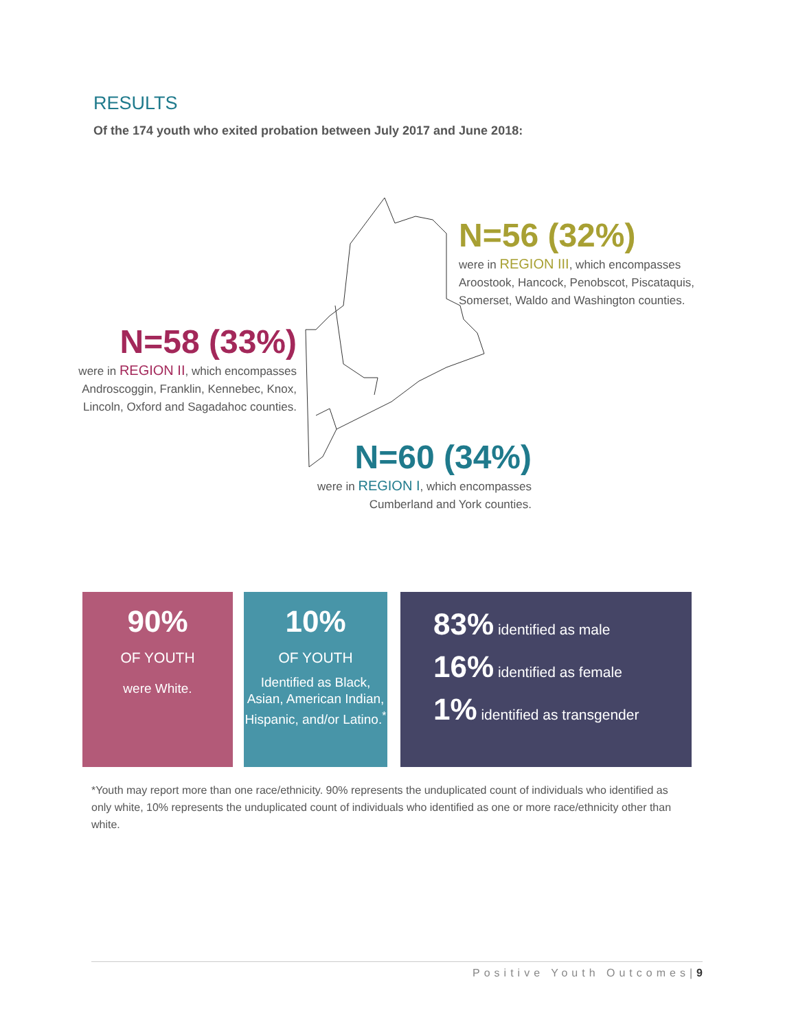RESULTS
Of the 174 youth who exited probation between July 2017 and June 2018:
N=56 (32%)
were in REGION III, which encompasses
Aroostook, Hancock, Penobscot, Piscataquis,
Somerset, Waldo and Washington counties.
N=58 (33%)
were in REGION II, which encompasses
Androscoggin, Franklin, Kennebec, Knox,
Lincoln, Oxford and Sagadahoc counties.
N=60 (34%)
were in REGION I, which encompasses
Cumberland and York counties.
90%
OF YOUTH
were White.
10%
OF YOUTH
Identified as Black, Asian, American Indian, Hispanic, and/or Latino.<sup>*</sup>
83% identified as male
16% identified as female
1% identified as transgender
*Youth may report more than one race/ethnicity. 90% represents the unduplicated count of individuals who identified as only white, 10% represents the unduplicated count of individuals who identified as one or more race/ethnicity other than white.
Positive Youth Outcomes|9